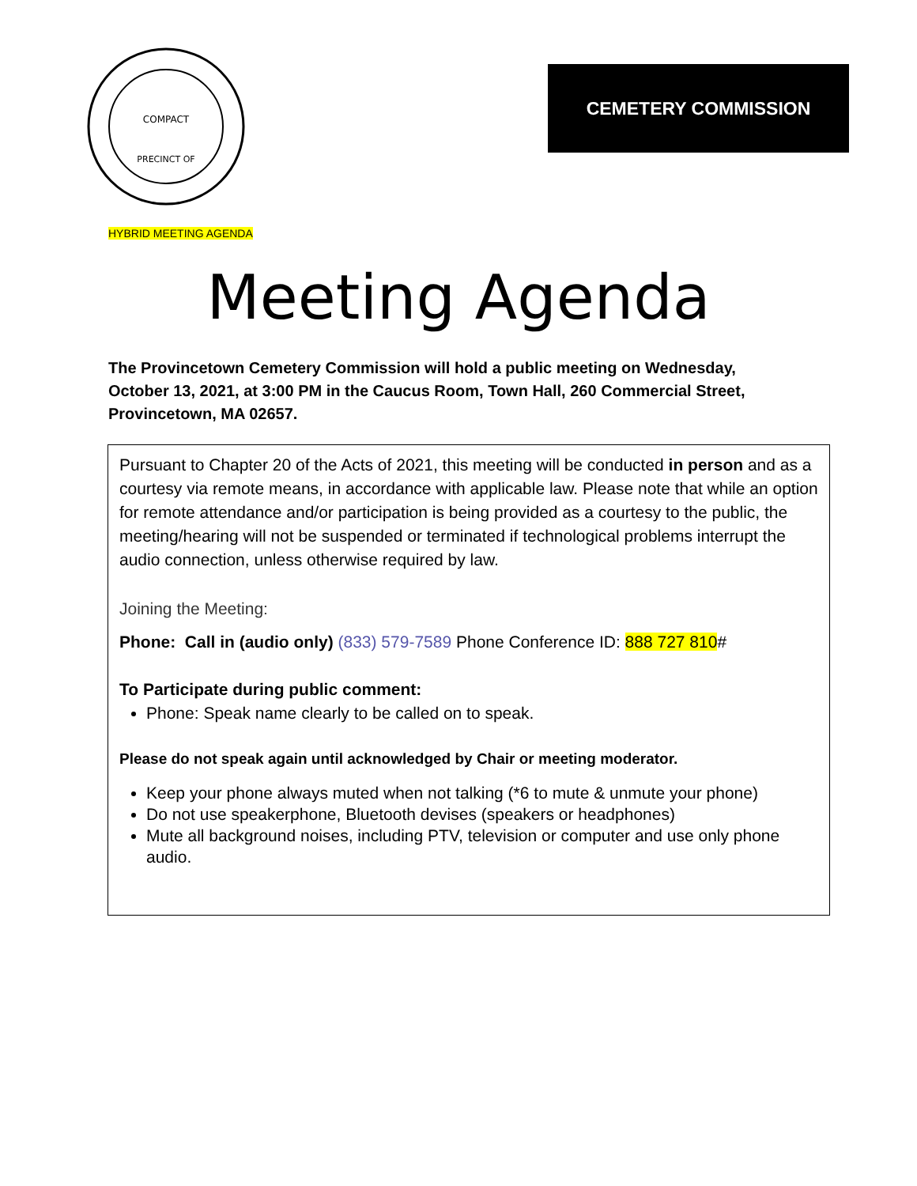COMPACT
PRECINCT OF
CEMETERY COMMISSION
HYBRID MEETING AGENDA
Meeting Agenda
The Provincetown Cemetery Commission will hold a public meeting on Wednesday, October 13, 2021, at 3:00 PM in the Caucus Room, Town Hall, 260 Commercial Street, Provincetown, MA 02657.
Pursuant to Chapter 20 of the Acts of 2021, this meeting will be conducted in person and as a courtesy via remote means, in accordance with applicable law. Please note that while an option for remote attendance and/or participation is being provided as a courtesy to the public, the meeting/hearing will not be suspended or terminated if technological problems interrupt the audio connection, unless otherwise required by law.
Joining the Meeting:
Phone: Call in (audio only) (833) 579-7589 Phone Conference ID: 888 727 810#
To Participate during public comment:
Phone: Speak name clearly to be called on to speak.
Please do not speak again until acknowledged by Chair or meeting moderator.
Keep your phone always muted when not talking (*6 to mute & unmute your phone)
Do not use speakerphone, Bluetooth devises (speakers or headphones)
Mute all background noises, including PTV, television or computer and use only phone audio.